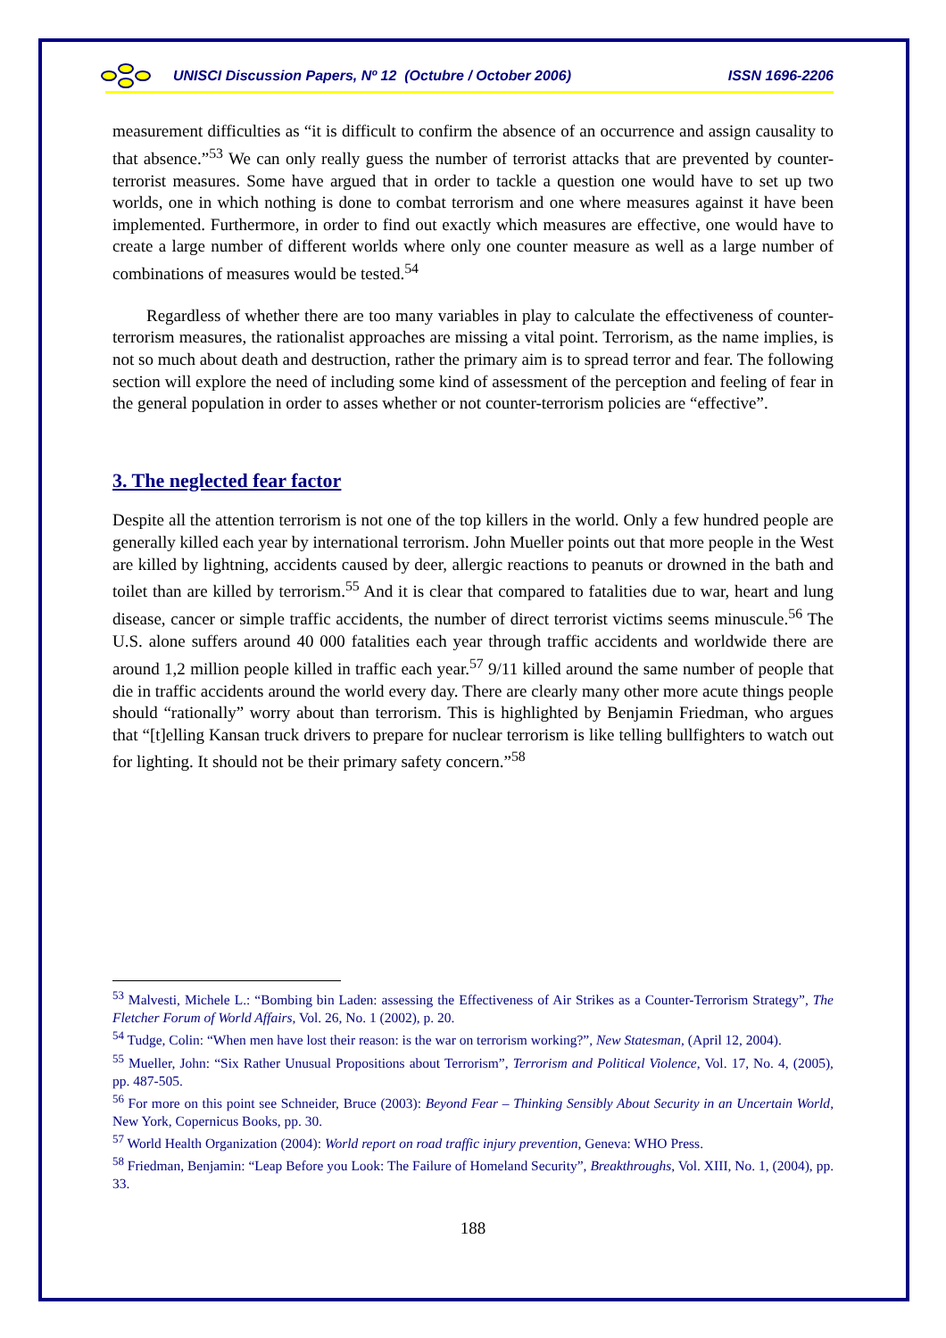UNISCI Discussion Papers, Nº 12 (Octubre / October 2006) ISSN 1696-2206
measurement difficulties as “it is difficult to confirm the absence of an occurrence and assign causality to that absence.”<sup>53</sup> We can only really guess the number of terrorist attacks that are prevented by counter-terrorist measures. Some have argued that in order to tackle a question one would have to set up two worlds, one in which nothing is done to combat terrorism and one where measures against it have been implemented. Furthermore, in order to find out exactly which measures are effective, one would have to create a large number of different worlds where only one counter measure as well as a large number of combinations of measures would be tested.<sup>54</sup>
Regardless of whether there are too many variables in play to calculate the effectiveness of counter-terrorism measures, the rationalist approaches are missing a vital point. Terrorism, as the name implies, is not so much about death and destruction, rather the primary aim is to spread terror and fear. The following section will explore the need of including some kind of assessment of the perception and feeling of fear in the general population in order to asses whether or not counter-terrorism policies are “effective”.
3. The neglected fear factor
Despite all the attention terrorism is not one of the top killers in the world. Only a few hundred people are generally killed each year by international terrorism. John Mueller points out that more people in the West are killed by lightning, accidents caused by deer, allergic reactions to peanuts or drowned in the bath and toilet than are killed by terrorism.<sup>55</sup> And it is clear that compared to fatalities due to war, heart and lung disease, cancer or simple traffic accidents, the number of direct terrorist victims seems minuscule.<sup>56</sup> The U.S. alone suffers around 40 000 fatalities each year through traffic accidents and worldwide there are around 1,2 million people killed in traffic each year.<sup>57</sup> 9/11 killed around the same number of people that die in traffic accidents around the world every day. There are clearly many other more acute things people should “rationally” worry about than terrorism. This is highlighted by Benjamin Friedman, who argues that “[t]elling Kansan truck drivers to prepare for nuclear terrorism is like telling bullfighters to watch out for lighting. It should not be their primary safety concern.”<sup>58</sup>
<sup>53</sup> Malvesti, Michele L.: “Bombing bin Laden: assessing the Effectiveness of Air Strikes as a Counter-Terrorism Strategy”, The Fletcher Forum of World Affairs, Vol. 26, No. 1 (2002), p. 20.
<sup>54</sup> Tudge, Colin: “When men have lost their reason: is the war on terrorism working?”, New Statesman, (April 12, 2004).
<sup>55</sup> Mueller, John: “Six Rather Unusual Propositions about Terrorism”, Terrorism and Political Violence, Vol. 17, No. 4, (2005), pp. 487-505.
<sup>56</sup> For more on this point see Schneider, Bruce (2003): Beyond Fear – Thinking Sensibly About Security in an Uncertain World, New York, Copernicus Books, pp. 30.
<sup>57</sup> World Health Organization (2004): World report on road traffic injury prevention, Geneva: WHO Press.
<sup>58</sup> Friedman, Benjamin: “Leap Before you Look: The Failure of Homeland Security”, Breakthroughs, Vol. XIII, No. 1, (2004), pp. 33.
188